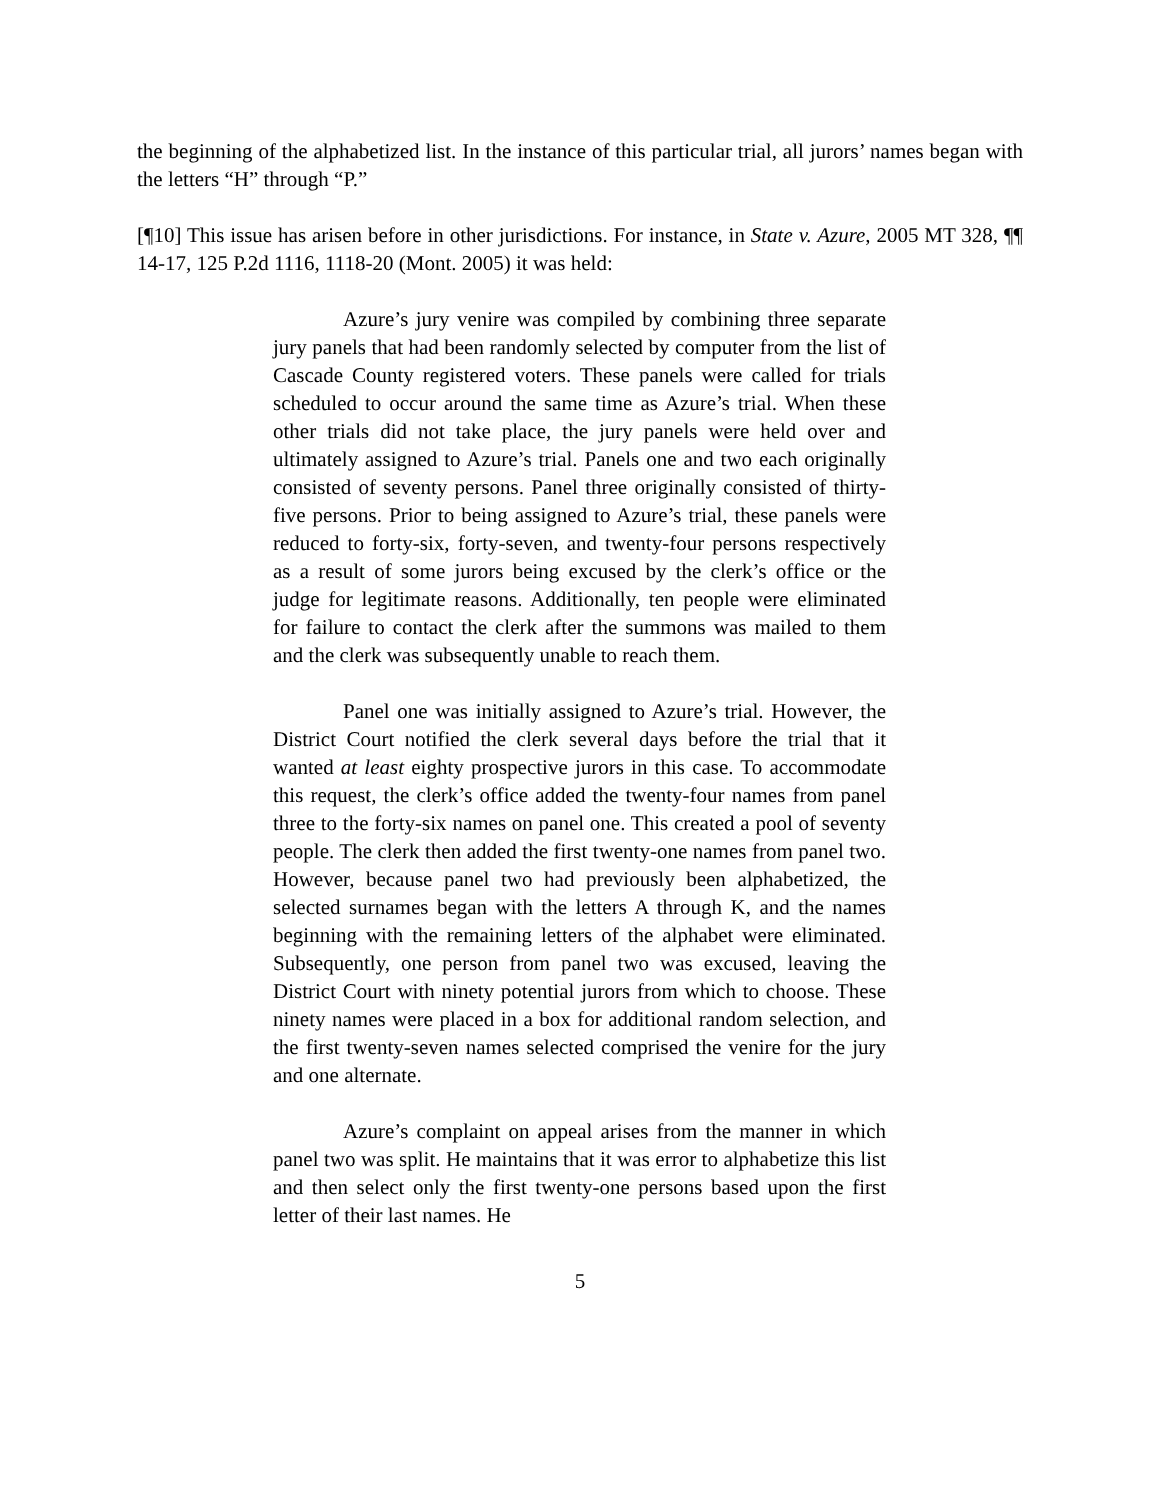the beginning of the alphabetized list. In the instance of this particular trial, all jurors’ names began with the letters “H” through “P.”
[¶10] This issue has arisen before in other jurisdictions. For instance, in State v. Azure, 2005 MT 328, ¶¶ 14-17, 125 P.2d 1116, 1118-20 (Mont. 2005) it was held:
Azure’s jury venire was compiled by combining three separate jury panels that had been randomly selected by computer from the list of Cascade County registered voters. These panels were called for trials scheduled to occur around the same time as Azure’s trial. When these other trials did not take place, the jury panels were held over and ultimately assigned to Azure’s trial. Panels one and two each originally consisted of seventy persons. Panel three originally consisted of thirty-five persons. Prior to being assigned to Azure’s trial, these panels were reduced to forty-six, forty-seven, and twenty-four persons respectively as a result of some jurors being excused by the clerk’s office or the judge for legitimate reasons. Additionally, ten people were eliminated for failure to contact the clerk after the summons was mailed to them and the clerk was subsequently unable to reach them.
Panel one was initially assigned to Azure’s trial. However, the District Court notified the clerk several days before the trial that it wanted at least eighty prospective jurors in this case. To accommodate this request, the clerk’s office added the twenty-four names from panel three to the forty-six names on panel one. This created a pool of seventy people. The clerk then added the first twenty-one names from panel two. However, because panel two had previously been alphabetized, the selected surnames began with the letters A through K, and the names beginning with the remaining letters of the alphabet were eliminated. Subsequently, one person from panel two was excused, leaving the District Court with ninety potential jurors from which to choose. These ninety names were placed in a box for additional random selection, and the first twenty-seven names selected comprised the venire for the jury and one alternate.
Azure’s complaint on appeal arises from the manner in which panel two was split. He maintains that it was error to alphabetize this list and then select only the first twenty-one persons based upon the first letter of their last names. He
5